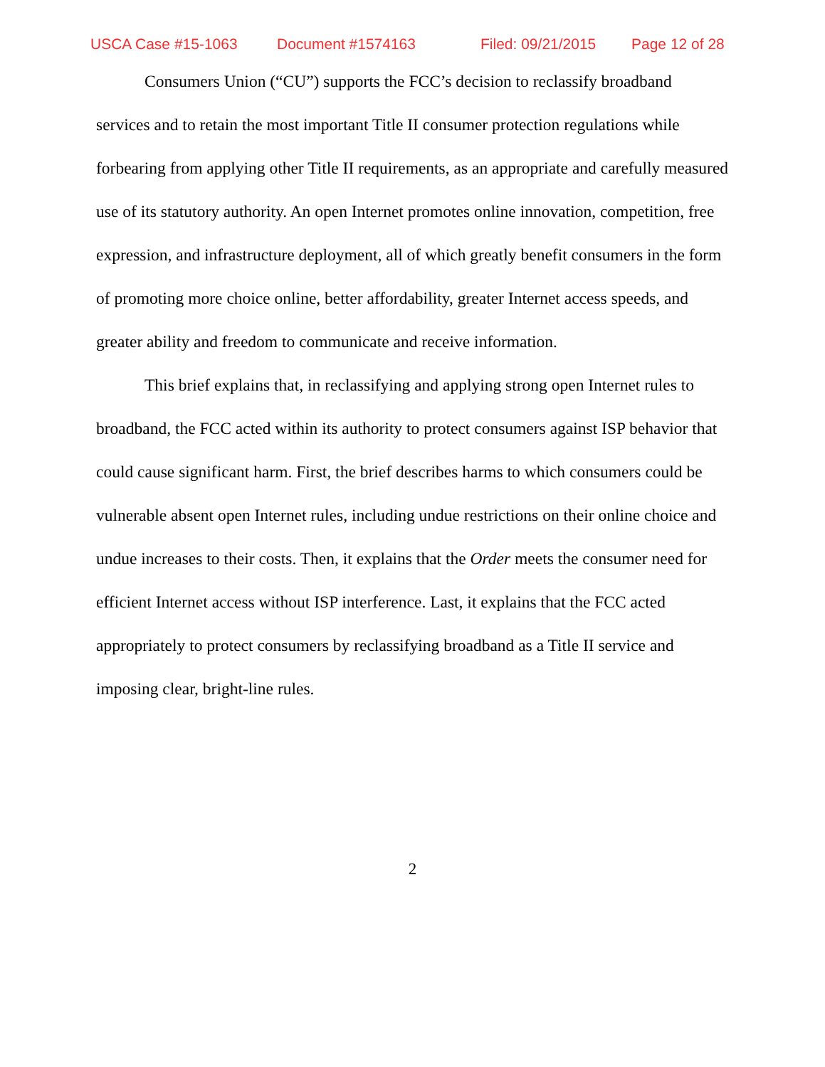USCA Case #15-1063 Document #1574163 Filed: 09/21/2015 Page 12 of 28
Consumers Union (“CU”) supports the FCC’s decision to reclassify broadband services and to retain the most important Title II consumer protection regulations while forbearing from applying other Title II requirements, as an appropriate and carefully measured use of its statutory authority. An open Internet promotes online innovation, competition, free expression, and infrastructure deployment, all of which greatly benefit consumers in the form of promoting more choice online, better affordability, greater Internet access speeds, and greater ability and freedom to communicate and receive information.
This brief explains that, in reclassifying and applying strong open Internet rules to broadband, the FCC acted within its authority to protect consumers against ISP behavior that could cause significant harm. First, the brief describes harms to which consumers could be vulnerable absent open Internet rules, including undue restrictions on their online choice and undue increases to their costs. Then, it explains that the Order meets the consumer need for efficient Internet access without ISP interference. Last, it explains that the FCC acted appropriately to protect consumers by reclassifying broadband as a Title II service and imposing clear, bright-line rules.
2